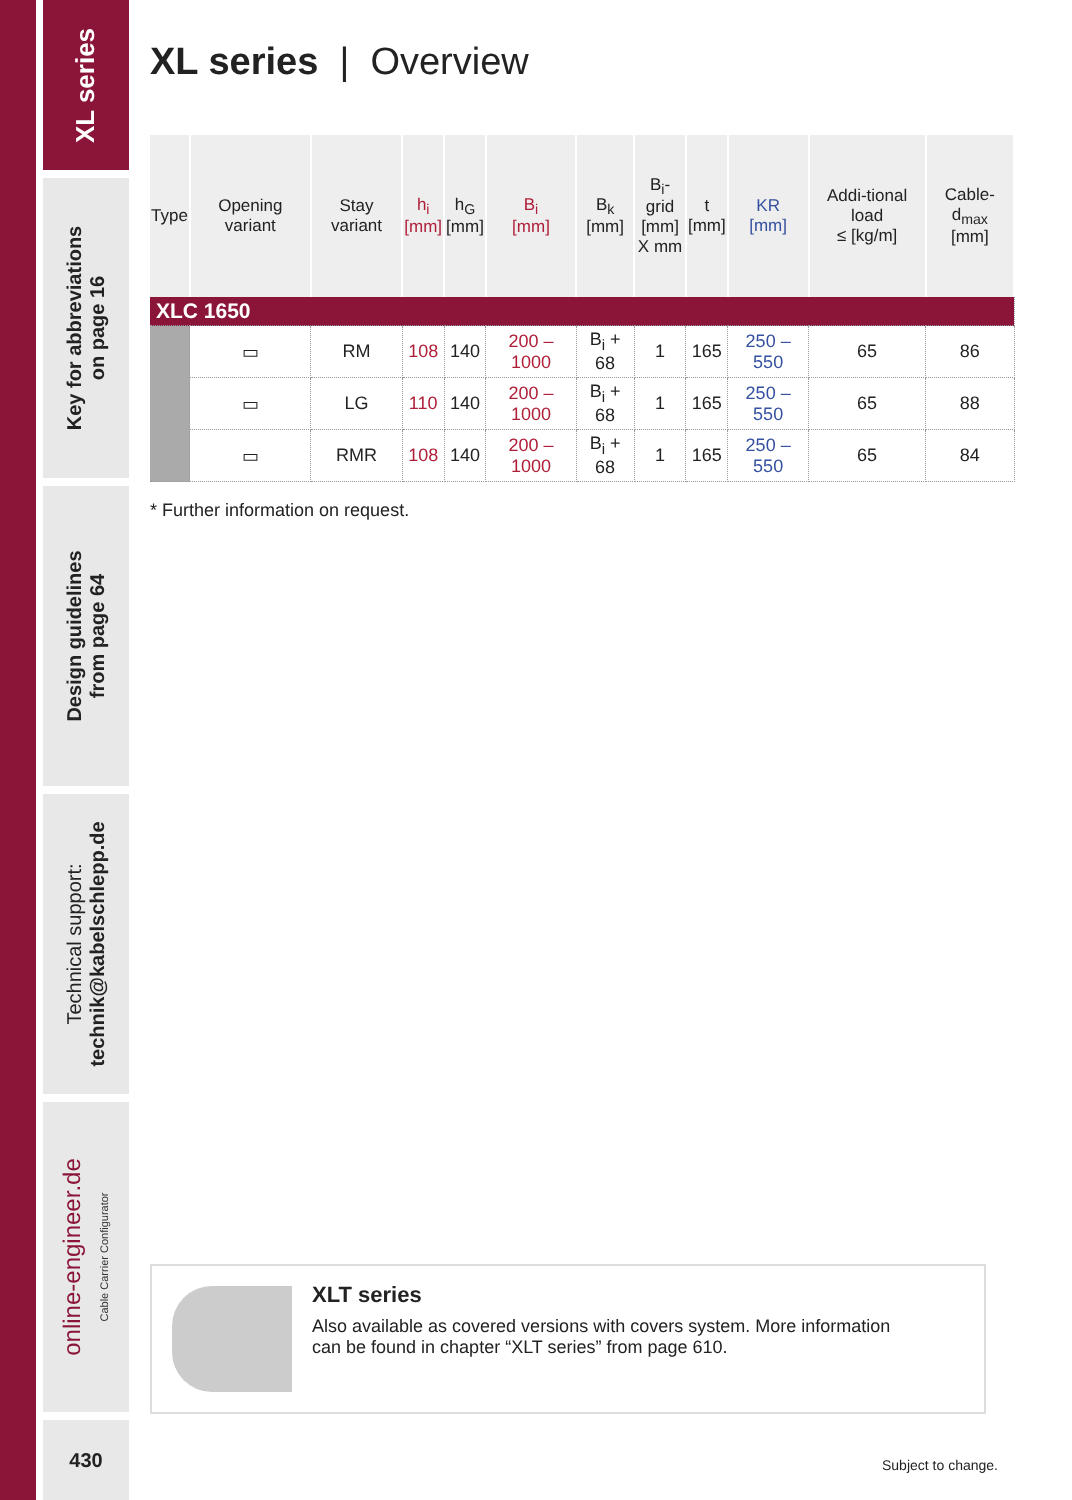XL series
Key for abbreviations
on page 16
Design guidelines
from page 64
Technical support:
technik@kabelschlepp.de
online-engineer.de
Cable Carrier Configurator
430
XL series | Overview
| Type | Opening variant | Stay variant | h<sub>i</sub> [mm] | h<sub>G</sub> [mm] | B<sub>i</sub> [mm] | B<sub>k</sub> [mm] | B<sub>i</sub>-grid [mm] X mm | t [mm] | KR [mm] | Addi-tional load ≤ [kg/m] | Cable-d<sub>max</sub> [mm] |
| --- | --- | --- | --- | --- | --- | --- | --- | --- | --- | --- | --- |
| XLC 1650 | | | | | | | | | | | |
| | ▭ | RM | 108 | 140 | 200 – 1000 | B<sub>i</sub> + 68 | 1 | 165 | 250 – 550 | 65 | 86 |
| | ▭ | LG | 110 | 140 | 200 – 1000 | B<sub>i</sub> + 68 | 1 | 165 | 250 – 550 | 65 | 88 |
| | ▭ | RMR | 108 | 140 | 200 – 1000 | B<sub>i</sub> + 68 | 1 | 165 | 250 – 550 | 65 | 84 |
* Further information on request.
XLT series
Also available as covered versions with covers system. More information
can be found in chapter “XLT series” from page 610.
Subject to change.